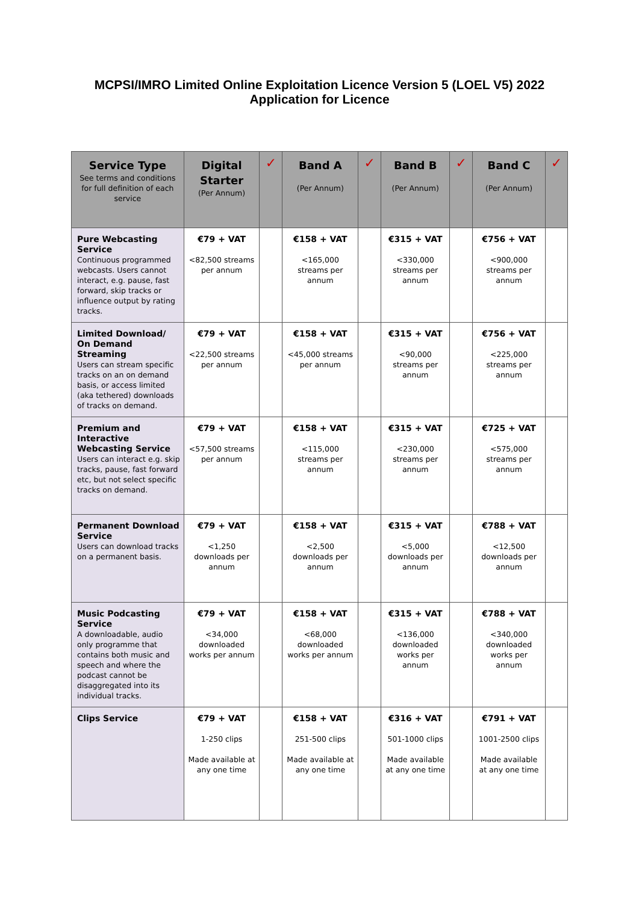MCPSI/IMRO Limited Online Exploitation Licence Version 5 (LOEL V5) 2022
Application for Licence
| Service Type See terms and conditions for full definition of each service | Digital Starter (Per Annum) | ✓ | Band A (Per Annum) | ✓ | Band B (Per Annum) | ✓ | Band C (Per Annum) | ✓ |
| --- | --- | --- | --- | --- | --- | --- | --- | --- |
| Pure Webcasting Service Continuous programmed webcasts. Users cannot interact, e.g. pause, fast forward, skip tracks or influence output by rating tracks. | €79 + VAT <82,500 streams per annum | | €158 + VAT <165,000 streams per annum | | €315 + VAT <330,000 streams per annum | | €756 + VAT <900,000 streams per annum | |
| Limited Download/ On Demand Streaming Users can stream specific tracks on an on demand basis, or access limited (aka tethered) downloads of tracks on demand. | €79 + VAT <22,500 streams per annum | | €158 + VAT <45,000 streams per annum | | €315 + VAT <90,000 streams per annum | | €756 + VAT <225,000 streams per annum | |
| Premium and Interactive Webcasting Service Users can interact e.g. skip tracks, pause, fast forward etc, but not select specific tracks on demand. | €79 + VAT <57,500 streams per annum | | €158 + VAT <115,000 streams per annum | | €315 + VAT <230,000 streams per annum | | €725 + VAT <575,000 streams per annum | |
| Permanent Download Service Users can download tracks on a permanent basis. | €79 + VAT <1,250 downloads per annum | | €158 + VAT <2,500 downloads per annum | | €315 + VAT <5,000 downloads per annum | | €788 + VAT <12,500 downloads per annum | |
| Music Podcasting Service A downloadable, audio only programme that contains both music and speech and where the podcast cannot be disaggregated into its individual tracks. | €79 + VAT <34,000 downloaded works per annum | | €158 + VAT <68,000 downloaded works per annum | | €315 + VAT <136,000 downloaded works per annum | | €788 + VAT <340,000 downloaded works per annum | |
| Clips Service | €79 + VAT 1-250 clips Made available at any one time | | €158 + VAT 251-500 clips Made available at any one time | | €316 + VAT 501-1000 clips Made available at any one time | | €791 + VAT 1001-2500 clips Made available at any one time | |